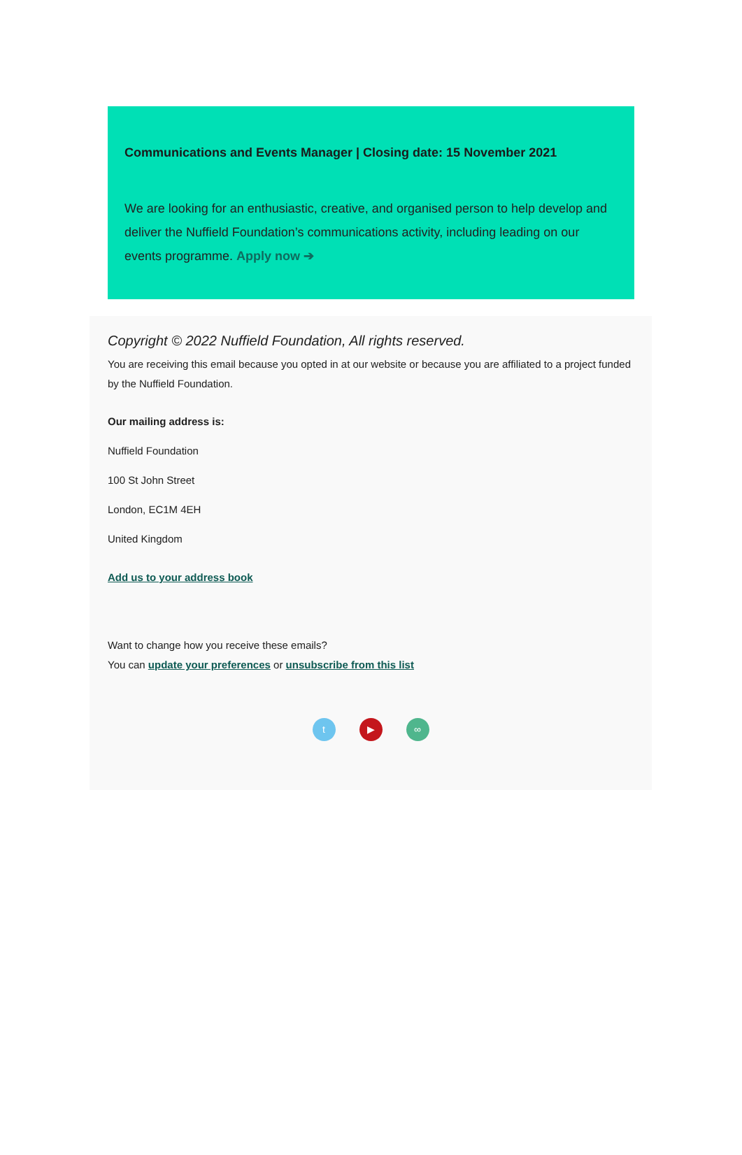Communications and Events Manager | Closing date: 15 November 2021
We are looking for an enthusiastic, creative, and organised person to help develop and deliver the Nuffield Foundation’s communications activity, including leading on our events programme. Apply now ➔
Copyright © 2022 Nuffield Foundation, All rights reserved.
You are receiving this email because you opted in at our website or because you are affiliated to a project funded by the Nuffield Foundation.
Our mailing address is:
Nuffield Foundation
100 St John Street
London, EC1M 4EH
United Kingdom
Add us to your address book
Want to change how you receive these emails?
You can update your preferences or unsubscribe from this list
t ▶ ∞